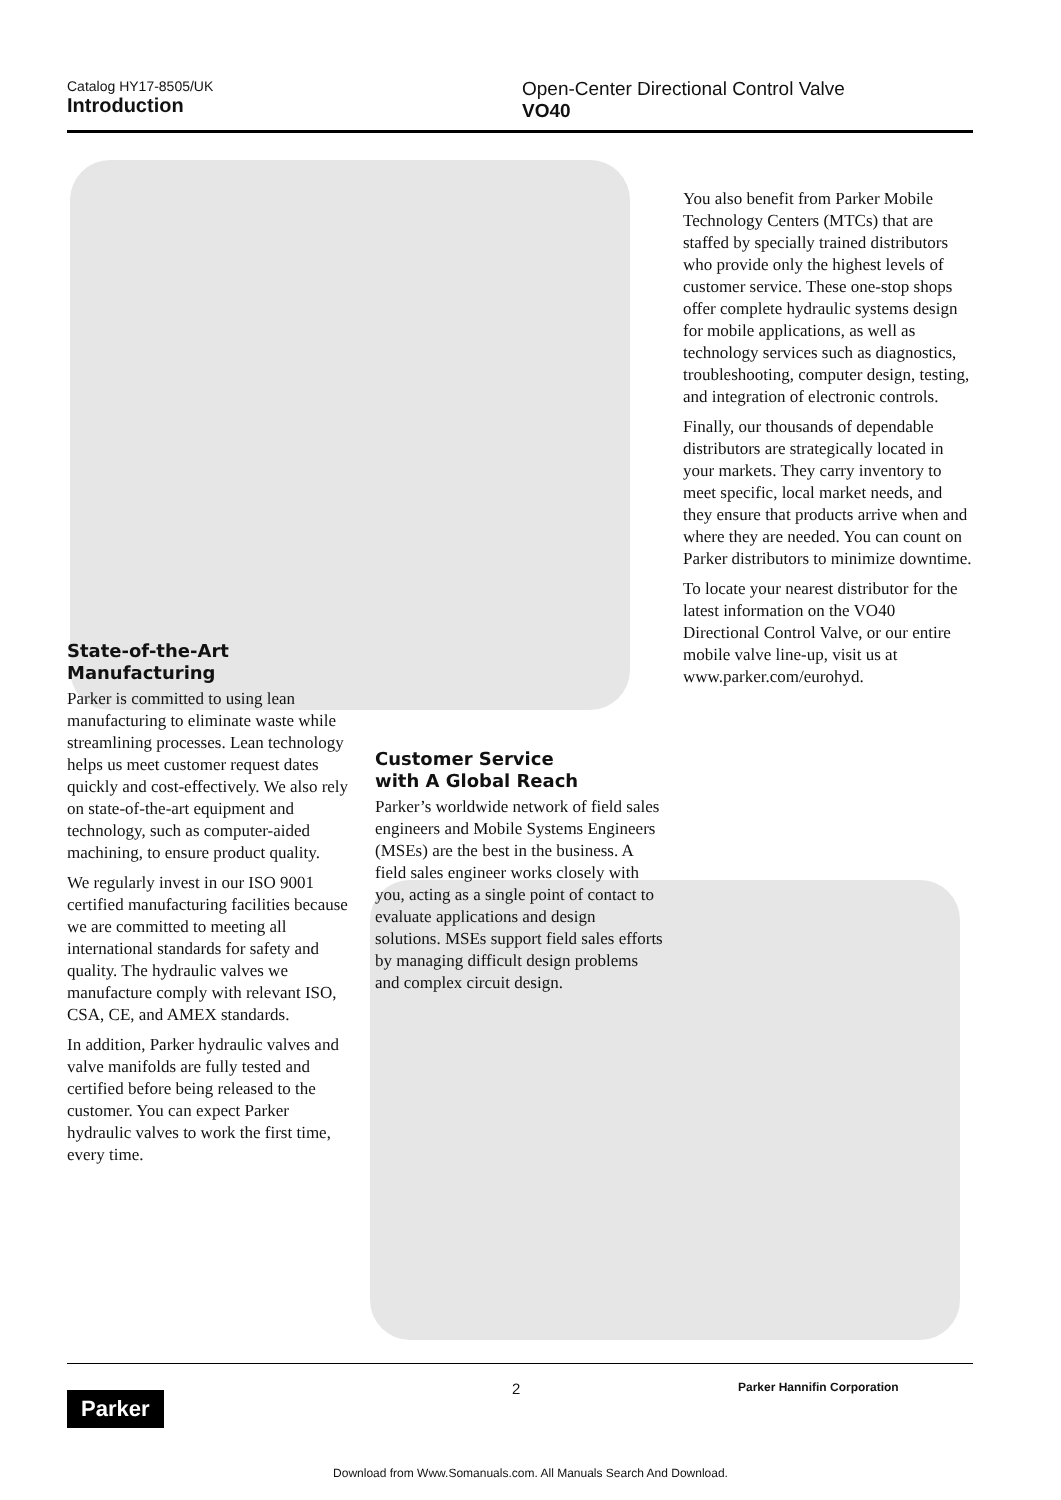Catalog HY17-8505/UK
Introduction
Open-Center Directional Control Valve
VO40
State-of-the-Art
Manufacturing
Parker is committed to using lean manufacturing to eliminate waste while streamlining processes. Lean technology helps us meet customer request dates quickly and cost-effectively. We also rely on state-of-the-art equipment and technology, such as computer-aided machining, to ensure product quality.
We regularly invest in our ISO 9001 certified manufacturing facilities because we are committed to meeting all international standards for safety and quality. The hydraulic valves we manufacture comply with relevant ISO, CSA, CE, and AMEX standards.
In addition, Parker hydraulic valves and valve manifolds are fully tested and certified before being released to the customer. You can expect Parker hydraulic valves to work the first time, every time.
Customer Service
with A Global Reach
Parker’s worldwide network of field sales engineers and Mobile Systems Engineers (MSEs) are the best in the business. A field sales engineer works closely with you, acting as a single point of contact to evaluate applications and design solutions. MSEs support field sales efforts by managing difficult design problems and complex circuit design.
You also benefit from Parker Mobile Technology Centers (MTCs) that are staffed by specially trained distributors who provide only the highest levels of customer service. These one-stop shops offer complete hydraulic systems design for mobile applications, as well as technology services such as diagnostics, troubleshooting, computer design, testing, and integration of electronic controls.
Finally, our thousands of dependable distributors are strategically located in your markets. They carry inventory to meet specific, local market needs, and they ensure that products arrive when and where they are needed. You can count on Parker distributors to minimize downtime.
To locate your nearest distributor for the latest information on the VO40 Directional Control Valve, or our entire mobile valve line-up, visit us at www.parker.com/eurohyd.
Parker
2 Parker Hannifin Corporation
Download from Www.Somanuals.com. All Manuals Search And Download.